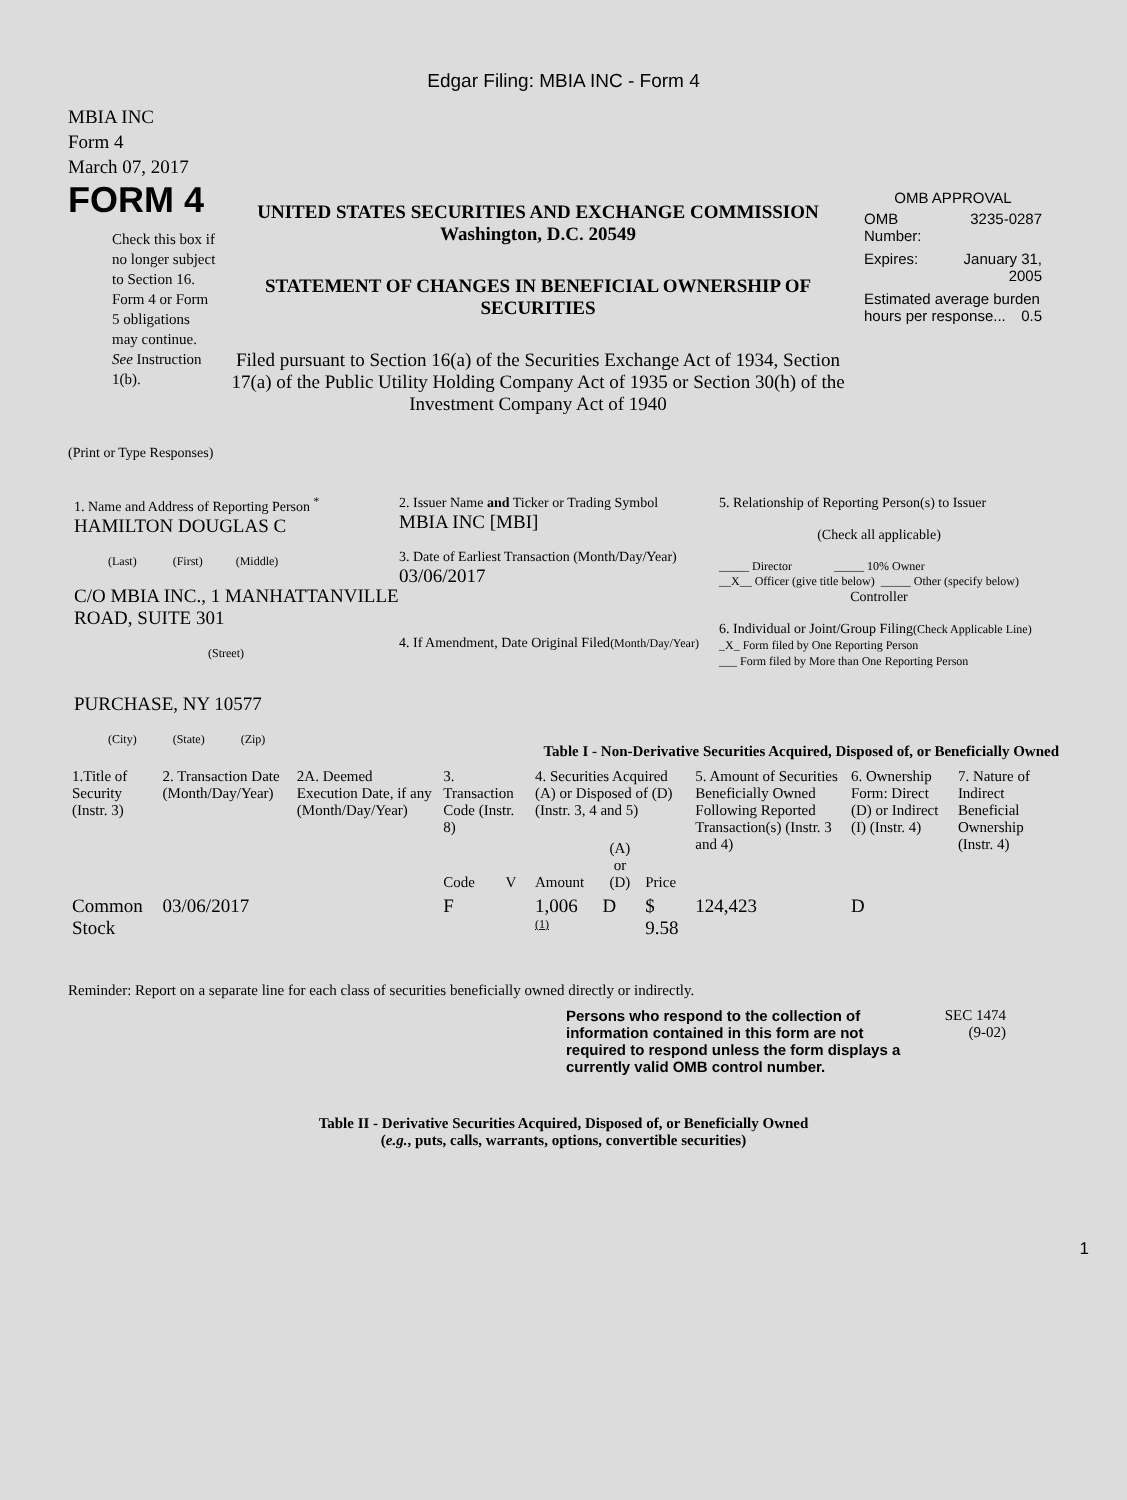Edgar Filing: MBIA INC - Form 4
MBIA INC
Form 4
March 07, 2017
FORM 4
Check this box if no longer subject to Section 16. Form 4 or Form 5 obligations may continue. See Instruction 1(b).
UNITED STATES SECURITIES AND EXCHANGE COMMISSION
Washington, D.C. 20549
STATEMENT OF CHANGES IN BENEFICIAL OWNERSHIP OF SECURITIES
Filed pursuant to Section 16(a) of the Securities Exchange Act of 1934, Section 17(a) of the Public Utility Holding Company Act of 1935 or Section 30(h) of the Investment Company Act of 1940
OMB APPROVAL
| OMB Number: | 3235-0287 |
| Expires: | January 31, 2005 |
| Estimated average burden hours per response... 0.5 | |
(Print or Type Responses)
1. Name and Address of Reporting Person <sup>*</sup>
HAMILTON DOUGLAS C
(Last) (First) (Middle)
C/O MBIA INC., 1 MANHATTANVILLE ROAD, SUITE 301
(Street)
PURCHASE, NY 10577
(City) (State) (Zip)
2. Issuer Name and Ticker or Trading Symbol
MBIA INC [MBI]
3. Date of Earliest Transaction (Month/Day/Year)
03/06/2017
4. If Amendment, Date Original Filed(Month/Day/Year)
5. Relationship of Reporting Person(s) to Issuer
(Check all applicable)
_____ Director _____ 10% Owner
__X__ Officer (give title below) _____ Other (specify below)
Controller
6. Individual or Joint/Group Filing(Check Applicable Line)
_X_ Form filed by One Reporting Person
___ Form filed by More than One Reporting Person
Table I - Non-Derivative Securities Acquired, Disposed of, or Beneficially Owned
| 1.Title of Security (Instr. 3) | 2. Transaction Date (Month/Day/Year) | 2A. Deemed Execution Date, if any (Month/Day/Year) | 3. Transaction Code (Instr. 8) | | 4. Securities Acquired (A) or Disposed of (D) (Instr. 3, 4 and 5) | | | 5. Amount of Securities Beneficially Owned Following Reported Transaction(s) (Instr. 3 and 4) | 6. Ownership Form: Direct (D) or Indirect (I) (Instr. 4) | 7. Nature of Indirect Beneficial Ownership (Instr. 4) |
| --- | --- | --- | --- | --- | --- | --- | --- | --- | --- | --- |
| | | | Code | V | Amount | (A) or (D) | Price | | | |
| Common Stock | 03/06/2017 | | F | | 1,006 <sup>(1)</sup> | D | $ 9.58 | 124,423 | D | |
Reminder: Report on a separate line for each class of securities beneficially owned directly or indirectly.
Persons who respond to the collection of information contained in this form are not required to respond unless the form displays a currently valid OMB control number.
SEC 1474 (9-02)
Table II - Derivative Securities Acquired, Disposed of, or Beneficially Owned
(e.g., puts, calls, warrants, options, convertible securities)
1